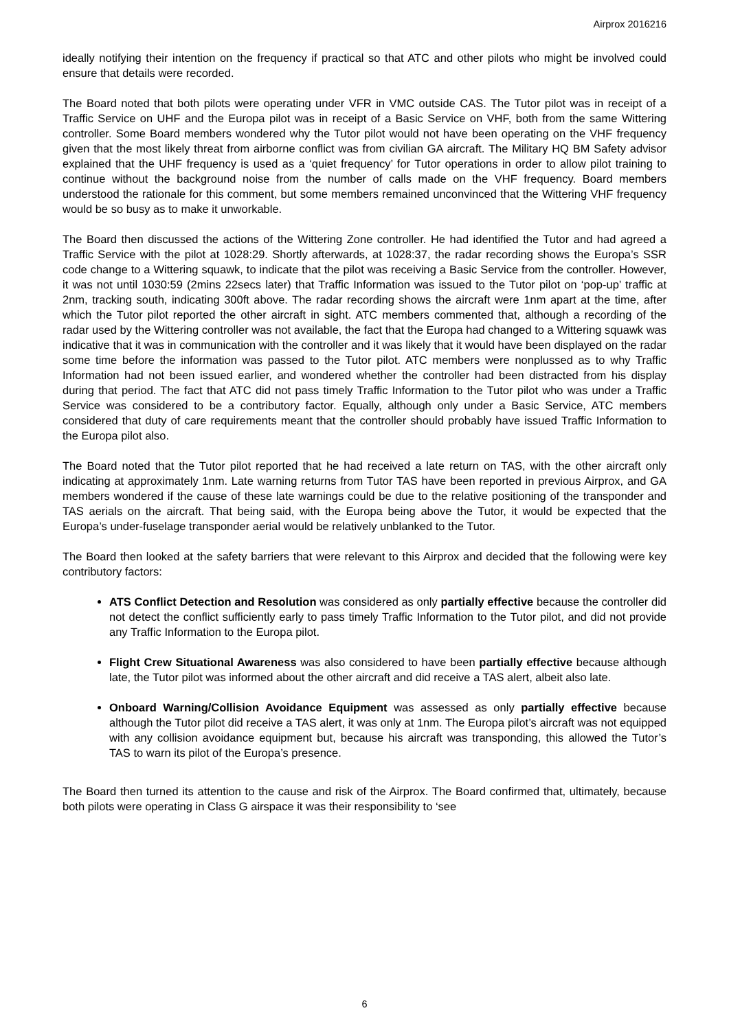Airprox 2016216
ideally notifying their intention on the frequency if practical so that ATC and other pilots who might be involved could ensure that details were recorded.
The Board noted that both pilots were operating under VFR in VMC outside CAS. The Tutor pilot was in receipt of a Traffic Service on UHF and the Europa pilot was in receipt of a Basic Service on VHF, both from the same Wittering controller. Some Board members wondered why the Tutor pilot would not have been operating on the VHF frequency given that the most likely threat from airborne conflict was from civilian GA aircraft. The Military HQ BM Safety advisor explained that the UHF frequency is used as a ‘quiet frequency’ for Tutor operations in order to allow pilot training to continue without the background noise from the number of calls made on the VHF frequency. Board members understood the rationale for this comment, but some members remained unconvinced that the Wittering VHF frequency would be so busy as to make it unworkable.
The Board then discussed the actions of the Wittering Zone controller. He had identified the Tutor and had agreed a Traffic Service with the pilot at 1028:29. Shortly afterwards, at 1028:37, the radar recording shows the Europa’s SSR code change to a Wittering squawk, to indicate that the pilot was receiving a Basic Service from the controller. However, it was not until 1030:59 (2mins 22secs later) that Traffic Information was issued to the Tutor pilot on ‘pop-up’ traffic at 2nm, tracking south, indicating 300ft above. The radar recording shows the aircraft were 1nm apart at the time, after which the Tutor pilot reported the other aircraft in sight. ATC members commented that, although a recording of the radar used by the Wittering controller was not available, the fact that the Europa had changed to a Wittering squawk was indicative that it was in communication with the controller and it was likely that it would have been displayed on the radar some time before the information was passed to the Tutor pilot. ATC members were nonplussed as to why Traffic Information had not been issued earlier, and wondered whether the controller had been distracted from his display during that period. The fact that ATC did not pass timely Traffic Information to the Tutor pilot who was under a Traffic Service was considered to be a contributory factor. Equally, although only under a Basic Service, ATC members considered that duty of care requirements meant that the controller should probably have issued Traffic Information to the Europa pilot also.
The Board noted that the Tutor pilot reported that he had received a late return on TAS, with the other aircraft only indicating at approximately 1nm. Late warning returns from Tutor TAS have been reported in previous Airprox, and GA members wondered if the cause of these late warnings could be due to the relative positioning of the transponder and TAS aerials on the aircraft. That being said, with the Europa being above the Tutor, it would be expected that the Europa’s under-fuselage transponder aerial would be relatively unblanked to the Tutor.
The Board then looked at the safety barriers that were relevant to this Airprox and decided that the following were key contributory factors:
ATS Conflict Detection and Resolution was considered as only partially effective because the controller did not detect the conflict sufficiently early to pass timely Traffic Information to the Tutor pilot, and did not provide any Traffic Information to the Europa pilot.
Flight Crew Situational Awareness was also considered to have been partially effective because although late, the Tutor pilot was informed about the other aircraft and did receive a TAS alert, albeit also late.
Onboard Warning/Collision Avoidance Equipment was assessed as only partially effective because although the Tutor pilot did receive a TAS alert, it was only at 1nm. The Europa pilot’s aircraft was not equipped with any collision avoidance equipment but, because his aircraft was transponding, this allowed the Tutor’s TAS to warn its pilot of the Europa’s presence.
The Board then turned its attention to the cause and risk of the Airprox. The Board confirmed that, ultimately, because both pilots were operating in Class G airspace it was their responsibility to ‘see
6